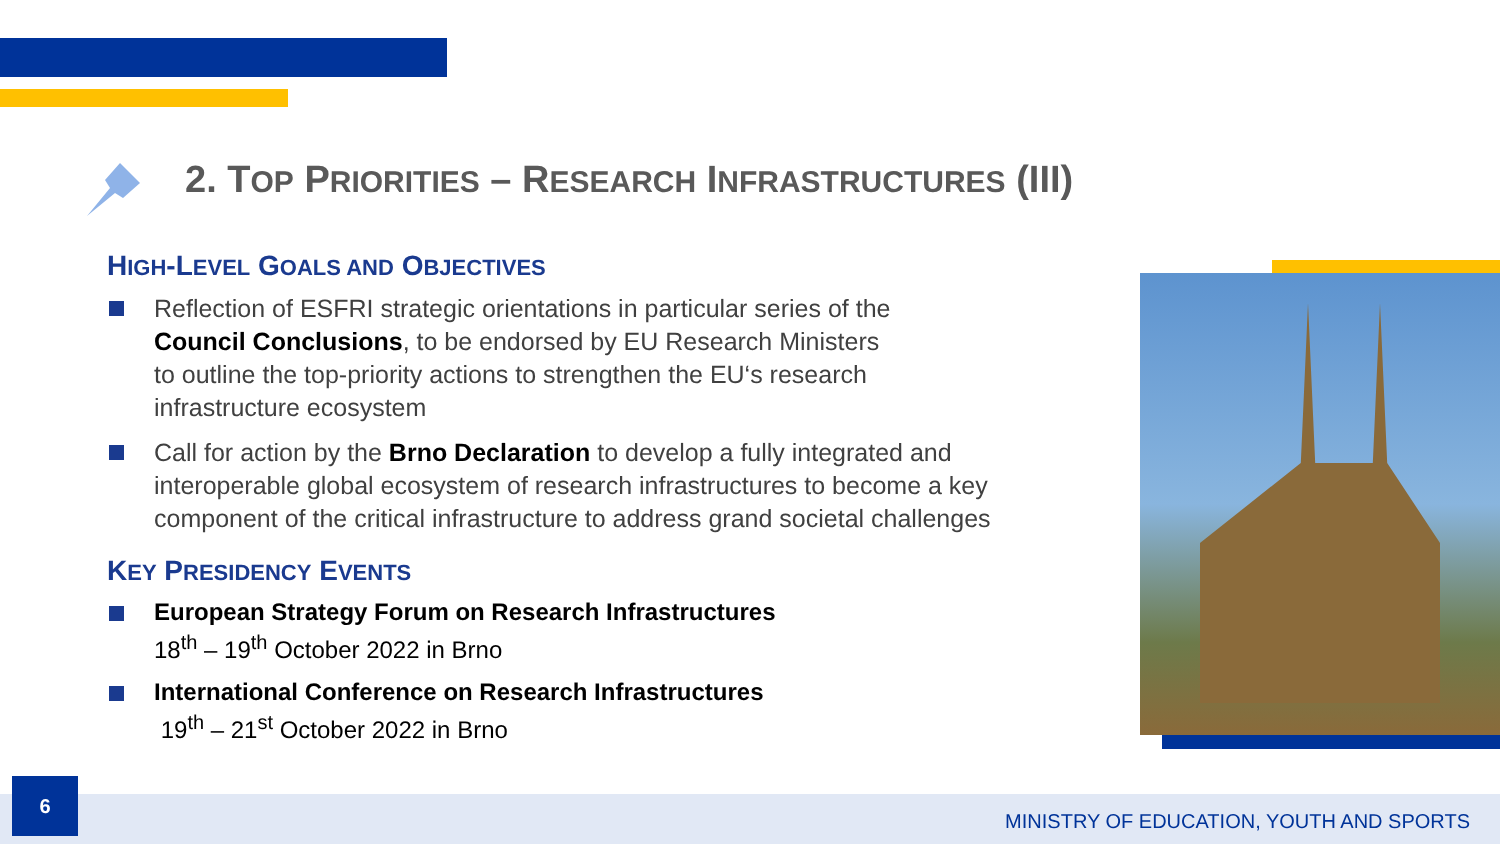2. TOP PRIORITIES – RESEARCH INFRASTRUCTURES (III)
HIGH-LEVEL GOALS AND OBJECTIVES
Reflection of ESFRI strategic orientations in particular series of the
Council Conclusions, to be endorsed by EU Research Ministers
to outline the top-priority actions to strengthen the EU‘s research
infrastructure ecosystem
Call for action by the Brno Declaration to develop a fully integrated and interoperable global ecosystem of research infrastructures to become a key component of the critical infrastructure to address grand societal challenges
KEY PRESIDENCY EVENTS
European Strategy Forum on Research Infrastructures
18<sup>th</sup> – 19<sup>th</sup> October 2022 in Brno
International Conference on Research Infrastructures
19<sup>th</sup> – 21<sup>st</sup> October 2022 in Brno
6
MINISTRY OF EDUCATION, YOUTH AND SPORTS